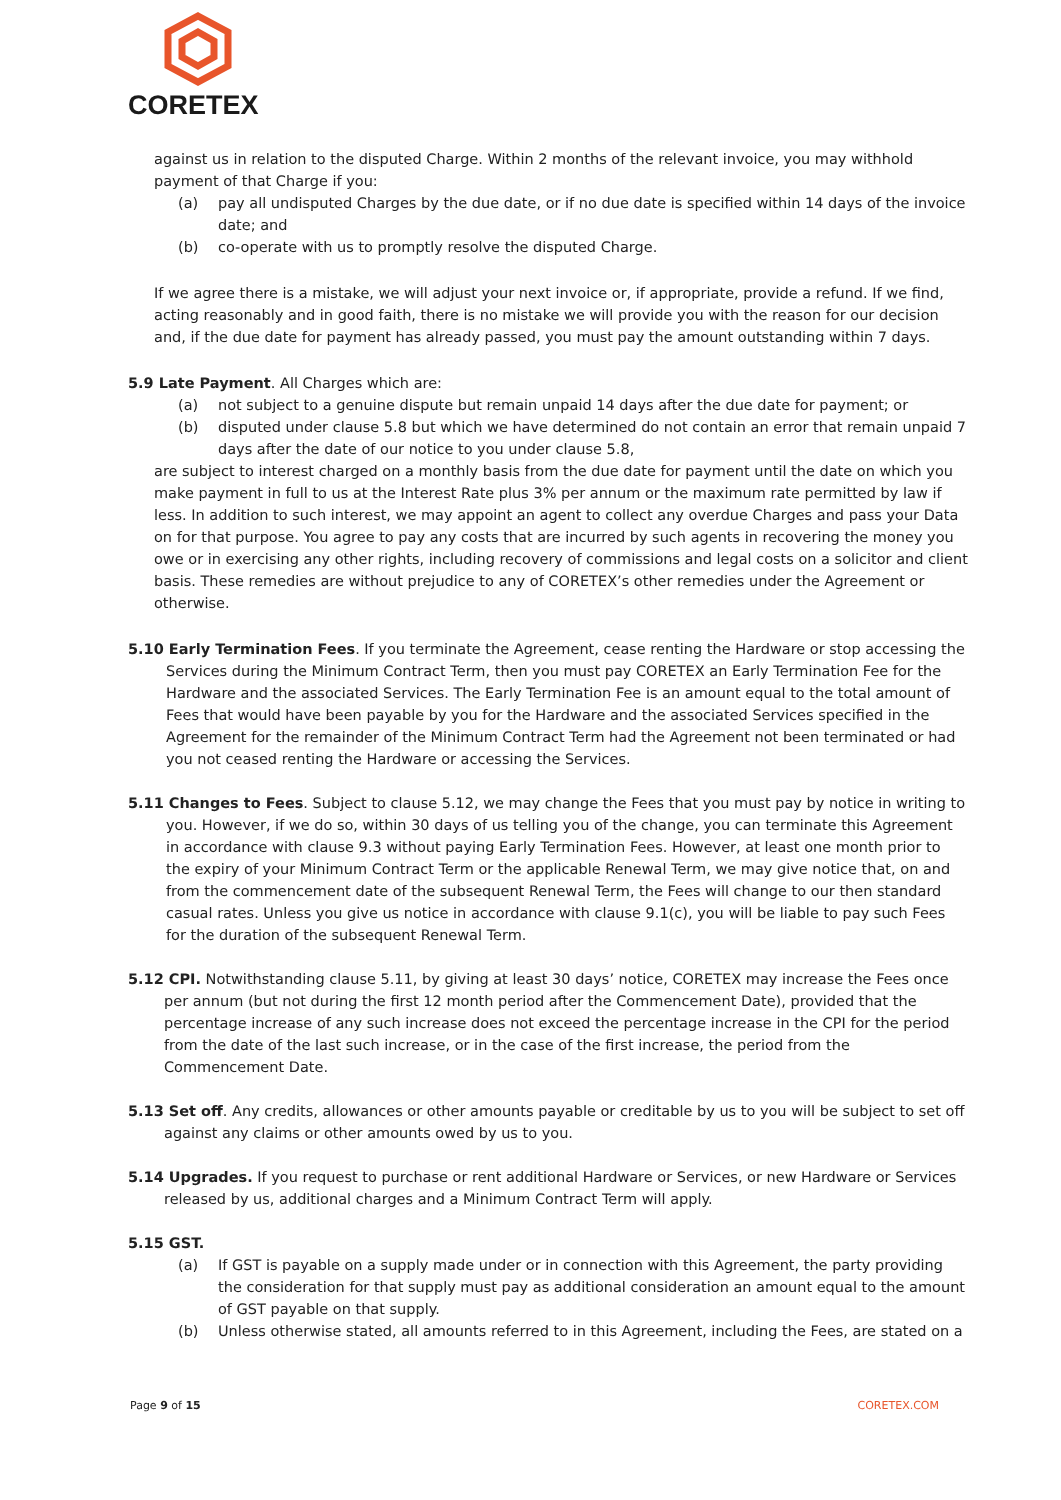CORETEX
against us in relation to the disputed Charge. Within 2 months of the relevant invoice, you may withhold payment of that Charge if you:
(a) pay all undisputed Charges by the due date, or if no due date is specified within 14 days of the invoice date; and
(b) co-operate with us to promptly resolve the disputed Charge.
If we agree there is a mistake, we will adjust your next invoice or, if appropriate, provide a refund. If we find, acting reasonably and in good faith, there is no mistake we will provide you with the reason for our decision and, if the due date for payment has already passed, you must pay the amount outstanding within 7 days.
5.9 Late Payment. All Charges which are:
(a) not subject to a genuine dispute but remain unpaid 14 days after the due date for payment; or
(b) disputed under clause 5.8 but which we have determined do not contain an error that remain unpaid 7 days after the date of our notice to you under clause 5.8,
are subject to interest charged on a monthly basis from the due date for payment until the date on which you make payment in full to us at the Interest Rate plus 3% per annum or the maximum rate permitted by law if less. In addition to such interest, we may appoint an agent to collect any overdue Charges and pass your Data on for that purpose. You agree to pay any costs that are incurred by such agents in recovering the money you owe or in exercising any other rights, including recovery of commissions and legal costs on a solicitor and client basis. These remedies are without prejudice to any of CORETEX’s other remedies under the Agreement or otherwise.
5.10 Early Termination Fees. If you terminate the Agreement, cease renting the Hardware or stop accessing the Services during the Minimum Contract Term, then you must pay CORETEX an Early Termination Fee for the Hardware and the associated Services. The Early Termination Fee is an amount equal to the total amount of Fees that would have been payable by you for the Hardware and the associated Services specified in the Agreement for the remainder of the Minimum Contract Term had the Agreement not been terminated or had you not ceased renting the Hardware or accessing the Services.
5.11 Changes to Fees. Subject to clause 5.12, we may change the Fees that you must pay by notice in writing to you. However, if we do so, within 30 days of us telling you of the change, you can terminate this Agreement in accordance with clause 9.3 without paying Early Termination Fees. However, at least one month prior to the expiry of your Minimum Contract Term or the applicable Renewal Term, we may give notice that, on and from the commencement date of the subsequent Renewal Term, the Fees will change to our then standard casual rates. Unless you give us notice in accordance with clause 9.1(c), you will be liable to pay such Fees for the duration of the subsequent Renewal Term.
5.12 CPI. Notwithstanding clause 5.11, by giving at least 30 days’ notice, CORETEX may increase the Fees once per annum (but not during the first 12 month period after the Commencement Date), provided that the percentage increase of any such increase does not exceed the percentage increase in the CPI for the period from the date of the last such increase, or in the case of the first increase, the period from the Commencement Date.
5.13 Set off. Any credits, allowances or other amounts payable or creditable by us to you will be subject to set off against any claims or other amounts owed by us to you.
5.14 Upgrades. If you request to purchase or rent additional Hardware or Services, or new Hardware or Services released by us, additional charges and a Minimum Contract Term will apply.
5.15 GST.
(a) If GST is payable on a supply made under or in connection with this Agreement, the party providing the consideration for that supply must pay as additional consideration an amount equal to the amount of GST payable on that supply.
(b) Unless otherwise stated, all amounts referred to in this Agreement, including the Fees, are stated on a
Page 9 of 15 CORETEX.COM